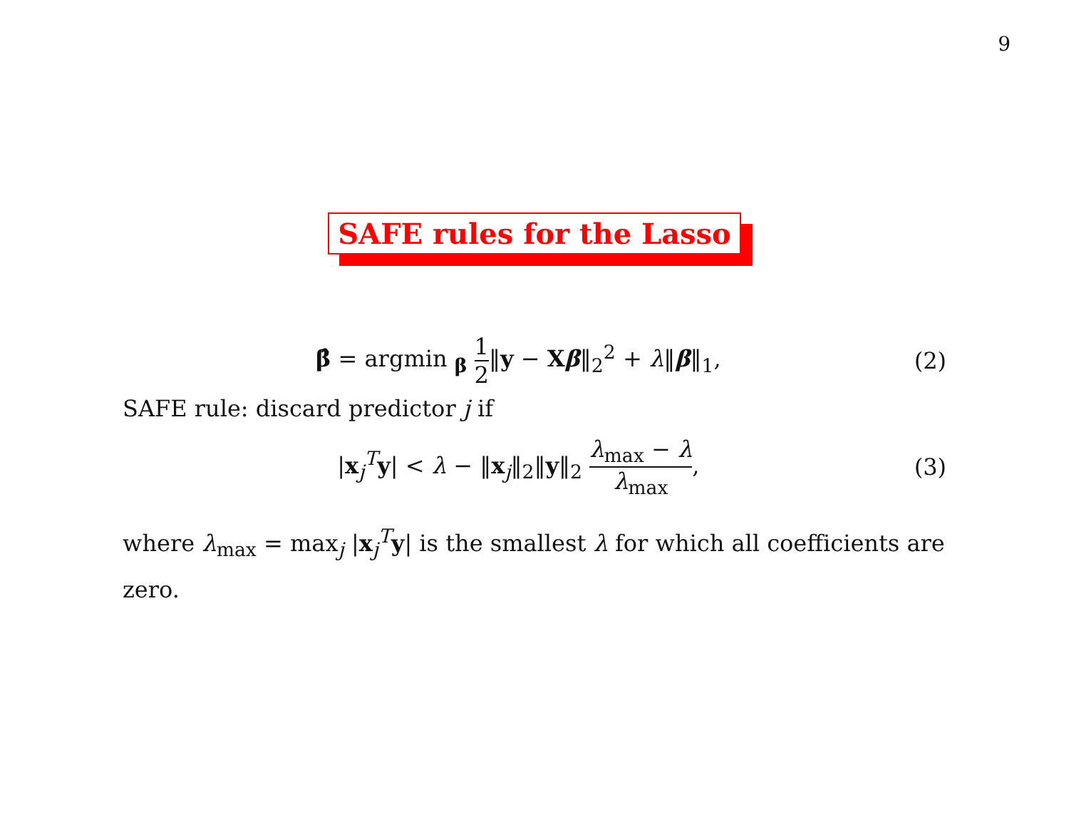9
SAFE rules for the Lasso
β̂ = argmin <sub>β</sub> 1 2‖y − Xβ‖<sub>2</sub><sup>2</sup> + λ‖β‖<sub>1</sub>,
(2)
SAFE rule: discard predictor j if
|x<sub>j</sub><sup>T</sup>y| < λ − ‖x<sub>j</sub>‖<sub>2</sub>‖y‖<sub>2</sub> λ<sub>max</sub> − λ λ<sub>max</sub>,
(3)
where λ<sub>max</sub> = max<sub>j</sub> |x<sub>j</sub><sup>T</sup>y| is the smallest λ for which all coefficients are zero.